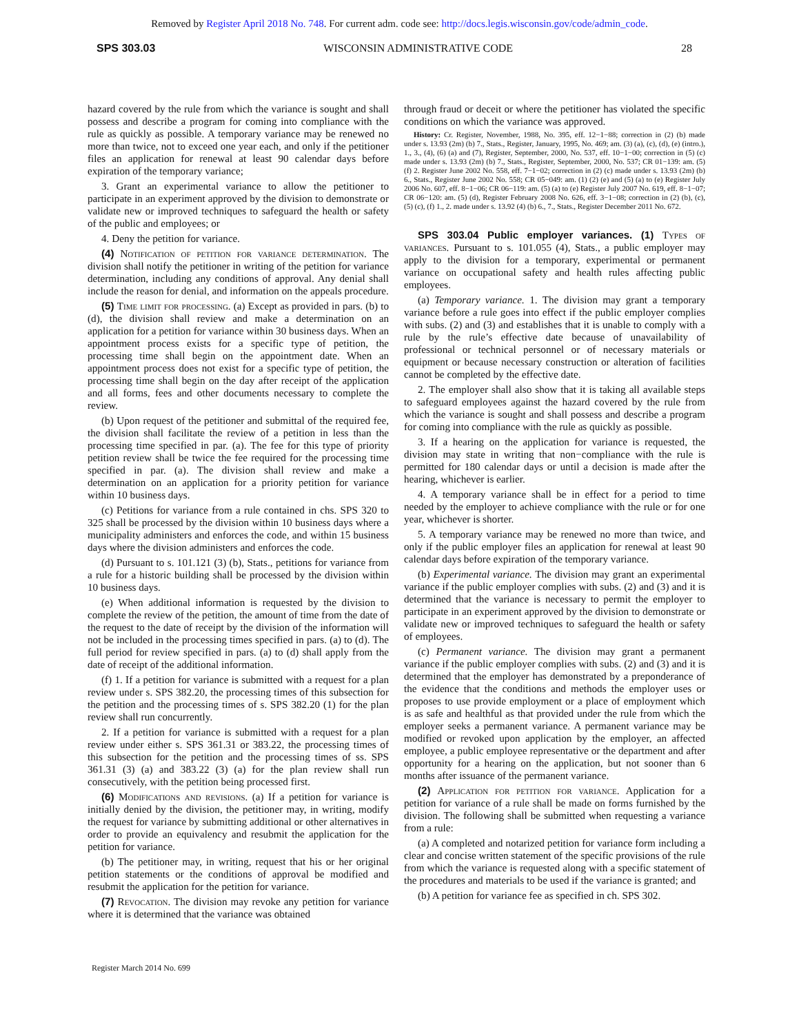Removed by Register April 2018 No. 748. For current adm. code see: http://docs.legis.wisconsin.gov/code/admin_code.
SPS 303.03 WISCONSIN ADMINISTRATIVE CODE 28
hazard covered by the rule from which the variance is sought and shall possess and describe a program for coming into compliance with the rule as quickly as possible. A temporary variance may be renewed no more than twice, not to exceed one year each, and only if the petitioner files an application for renewal at least 90 calendar days before expiration of the temporary variance;
3. Grant an experimental variance to allow the petitioner to participate in an experiment approved by the division to demonstrate or validate new or improved techniques to safeguard the health or safety of the public and employees; or
4. Deny the petition for variance.
(4) Notification of petition for variance determination. The division shall notify the petitioner in writing of the petition for variance determination, including any conditions of approval. Any denial shall include the reason for denial, and information on the appeals procedure.
(5) Time limit for processing. (a) Except as provided in pars. (b) to (d), the division shall review and make a determination on an application for a petition for variance within 30 business days. When an appointment process exists for a specific type of petition, the processing time shall begin on the appointment date. When an appointment process does not exist for a specific type of petition, the processing time shall begin on the day after receipt of the application and all forms, fees and other documents necessary to complete the review.
(b) Upon request of the petitioner and submittal of the required fee, the division shall facilitate the review of a petition in less than the processing time specified in par. (a). The fee for this type of priority petition review shall be twice the fee required for the processing time specified in par. (a). The division shall review and make a determination on an application for a priority petition for variance within 10 business days.
(c) Petitions for variance from a rule contained in chs. SPS 320 to 325 shall be processed by the division within 10 business days where a municipality administers and enforces the code, and within 15 business days where the division administers and enforces the code.
(d) Pursuant to s. 101.121 (3) (b), Stats., petitions for variance from a rule for a historic building shall be processed by the division within 10 business days.
(e) When additional information is requested by the division to complete the review of the petition, the amount of time from the date of the request to the date of receipt by the division of the information will not be included in the processing times specified in pars. (a) to (d). The full period for review specified in pars. (a) to (d) shall apply from the date of receipt of the additional information.
(f) 1. If a petition for variance is submitted with a request for a plan review under s. SPS 382.20, the processing times of this subsection for the petition and the processing times of s. SPS 382.20 (1) for the plan review shall run concurrently.
2. If a petition for variance is submitted with a request for a plan review under either s. SPS 361.31 or 383.22, the processing times of this subsection for the petition and the processing times of ss. SPS 361.31 (3) (a) and 383.22 (3) (a) for the plan review shall run consecutively, with the petition being processed first.
(6) Modifications and revisions. (a) If a petition for variance is initially denied by the division, the petitioner may, in writing, modify the request for variance by submitting additional or other alternatives in order to provide an equivalency and resubmit the application for the petition for variance.
(b) The petitioner may, in writing, request that his or her original petition statements or the conditions of approval be modified and resubmit the application for the petition for variance.
(7) Revocation. The division may revoke any petition for variance where it is determined that the variance was obtained
through fraud or deceit or where the petitioner has violated the specific conditions on which the variance was approved.
History: Cr. Register, November, 1988, No. 395, eff. 12−1−88; correction in (2) (b) made under s. 13.93 (2m) (b) 7., Stats., Register, January, 1995, No. 469; am. (3) (a), (c), (d), (e) (intro.), 1., 3., (4), (6) (a) and (7), Register, September, 2000, No. 537, eff. 10−1−00; correction in (5) (c) made under s. 13.93 (2m) (b) 7., Stats., Register, September, 2000, No. 537; CR 01−139: am. (5) (f) 2. Register June 2002 No. 558, eff. 7−1−02; correction in (2) (c) made under s. 13.93 (2m) (b) 6., Stats., Register June 2002 No. 558; CR 05−049: am. (1) (2) (e) and (5) (a) to (e) Register July 2006 No. 607, eff. 8−1−06; CR 06−119: am. (5) (a) to (e) Register July 2007 No. 619, eff. 8−1−07; CR 06−120: am. (5) (d), Register February 2008 No. 626, eff. 3−1−08; correction in (2) (b), (c), (5) (c), (f) 1., 2. made under s. 13.92 (4) (b) 6., 7., Stats., Register December 2011 No. 672.
SPS 303.04 Public employer variances. (1) Types of variances. Pursuant to s. 101.055 (4), Stats., a public employer may apply to the division for a temporary, experimental or permanent variance on occupational safety and health rules affecting public employees.
(a) Temporary variance. 1. The division may grant a temporary variance before a rule goes into effect if the public employer complies with subs. (2) and (3) and establishes that it is unable to comply with a rule by the rule’s effective date because of unavailability of professional or technical personnel or of necessary materials or equipment or because necessary construction or alteration of facilities cannot be completed by the effective date.
2. The employer shall also show that it is taking all available steps to safeguard employees against the hazard covered by the rule from which the variance is sought and shall possess and describe a program for coming into compliance with the rule as quickly as possible.
3. If a hearing on the application for variance is requested, the division may state in writing that non−compliance with the rule is permitted for 180 calendar days or until a decision is made after the hearing, whichever is earlier.
4. A temporary variance shall be in effect for a period to time needed by the employer to achieve compliance with the rule or for one year, whichever is shorter.
5. A temporary variance may be renewed no more than twice, and only if the public employer files an application for renewal at least 90 calendar days before expiration of the temporary variance.
(b) Experimental variance. The division may grant an experimental variance if the public employer complies with subs. (2) and (3) and it is determined that the variance is necessary to permit the employer to participate in an experiment approved by the division to demonstrate or validate new or improved techniques to safeguard the health or safety of employees.
(c) Permanent variance. The division may grant a permanent variance if the public employer complies with subs. (2) and (3) and it is determined that the employer has demonstrated by a preponderance of the evidence that the conditions and methods the employer uses or proposes to use provide employment or a place of employment which is as safe and healthful as that provided under the rule from which the employer seeks a permanent variance. A permanent variance may be modified or revoked upon application by the employer, an affected employee, a public employee representative or the department and after opportunity for a hearing on the application, but not sooner than 6 months after issuance of the permanent variance.
(2) Application for petition for variance. Application for a petition for variance of a rule shall be made on forms furnished by the division. The following shall be submitted when requesting a variance from a rule:
(a) A completed and notarized petition for variance form including a clear and concise written statement of the specific provisions of the rule from which the variance is requested along with a specific statement of the procedures and materials to be used if the variance is granted; and
(b) A petition for variance fee as specified in ch. SPS 302.
Register March 2014 No. 699